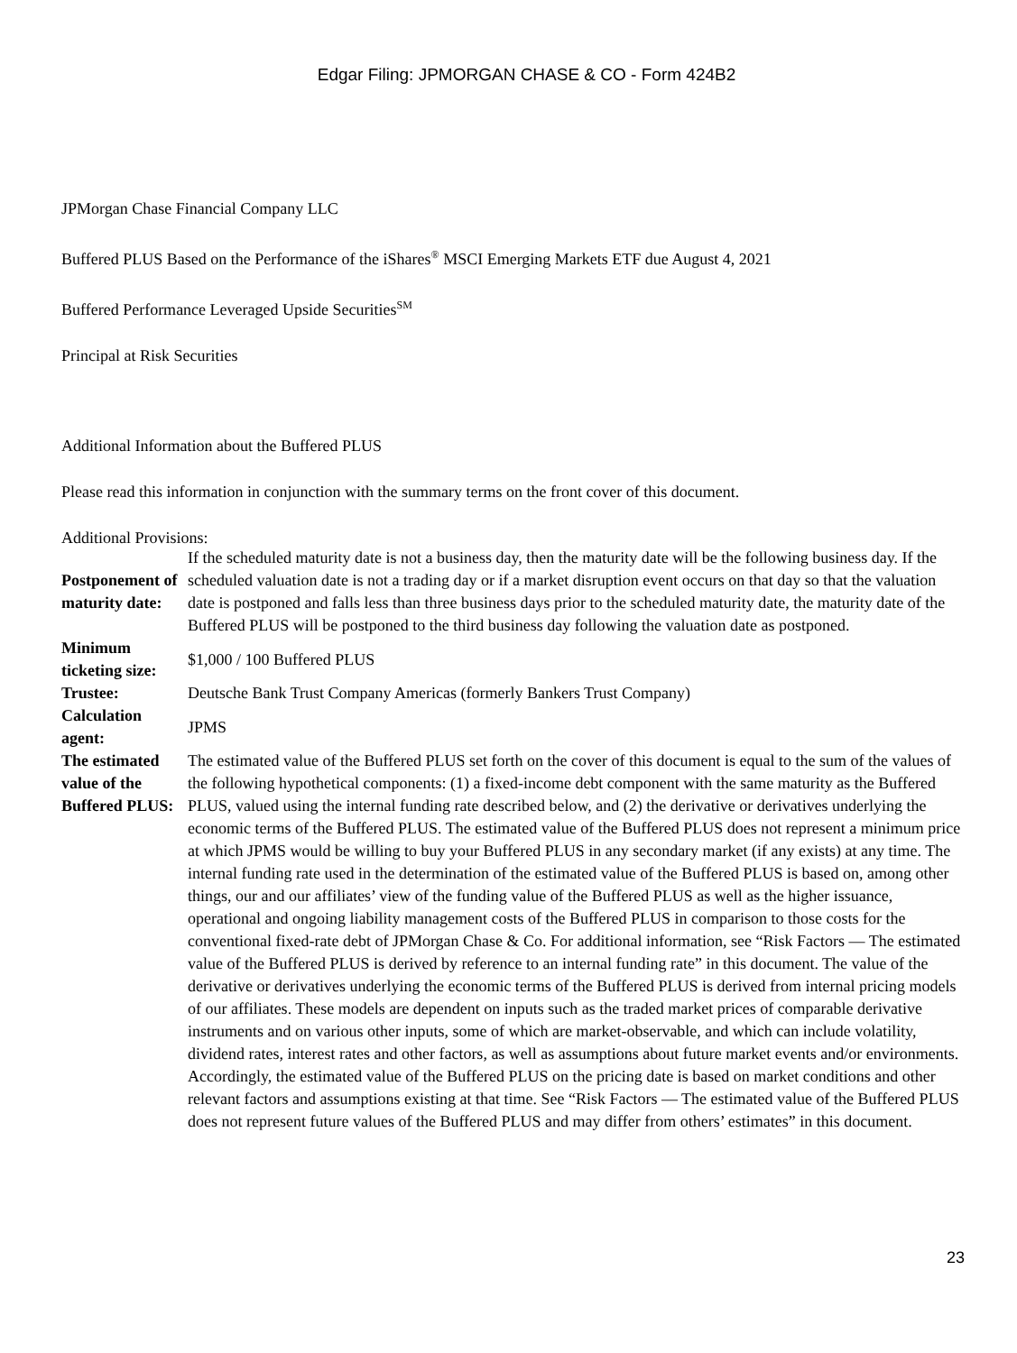Edgar Filing: JPMORGAN CHASE & CO - Form 424B2
JPMorgan Chase Financial Company LLC
Buffered PLUS Based on the Performance of the iShares<sup>®</sup> MSCI Emerging Markets ETF due August 4, 2021
Buffered Performance Leveraged Upside Securities<sup>SM</sup>
Principal at Risk Securities
Additional Information about the Buffered PLUS
Please read this information in conjunction with the summary terms on the front cover of this document.
Additional Provisions:
| Postponement of maturity date: | If the scheduled maturity date is not a business day, then the maturity date will be the following business day. If the scheduled valuation date is not a trading day or if a market disruption event occurs on that day so that the valuation date is postponed and falls less than three business days prior to the scheduled maturity date, the maturity date of the Buffered PLUS will be postponed to the third business day following the valuation date as postponed. |
| Minimum ticketing size: | $1,000 / 100 Buffered PLUS |
| Trustee: | Deutsche Bank Trust Company Americas (formerly Bankers Trust Company) |
| Calculation agent: | JPMS |
| The estimated value of the Buffered PLUS: | The estimated value of the Buffered PLUS set forth on the cover of this document is equal to the sum of the values of the following hypothetical components: (1) a fixed-income debt component with the same maturity as the Buffered PLUS, valued using the internal funding rate described below, and (2) the derivative or derivatives underlying the economic terms of the Buffered PLUS. The estimated value of the Buffered PLUS does not represent a minimum price at which JPMS would be willing to buy your Buffered PLUS in any secondary market (if any exists) at any time. The internal funding rate used in the determination of the estimated value of the Buffered PLUS is based on, among other things, our and our affiliates’ view of the funding value of the Buffered PLUS as well as the higher issuance, operational and ongoing liability management costs of the Buffered PLUS in comparison to those costs for the conventional fixed-rate debt of JPMorgan Chase & Co. For additional information, see “Risk Factors — The estimated value of the Buffered PLUS is derived by reference to an internal funding rate” in this document. The value of the derivative or derivatives underlying the economic terms of the Buffered PLUS is derived from internal pricing models of our affiliates. These models are dependent on inputs such as the traded market prices of comparable derivative instruments and on various other inputs, some of which are market-observable, and which can include volatility, dividend rates, interest rates and other factors, as well as assumptions about future market events and/or environments. Accordingly, the estimated value of the Buffered PLUS on the pricing date is based on market conditions and other relevant factors and assumptions existing at that time. See “Risk Factors — The estimated value of the Buffered PLUS does not represent future values of the Buffered PLUS and may differ from others’ estimates” in this document. |
23